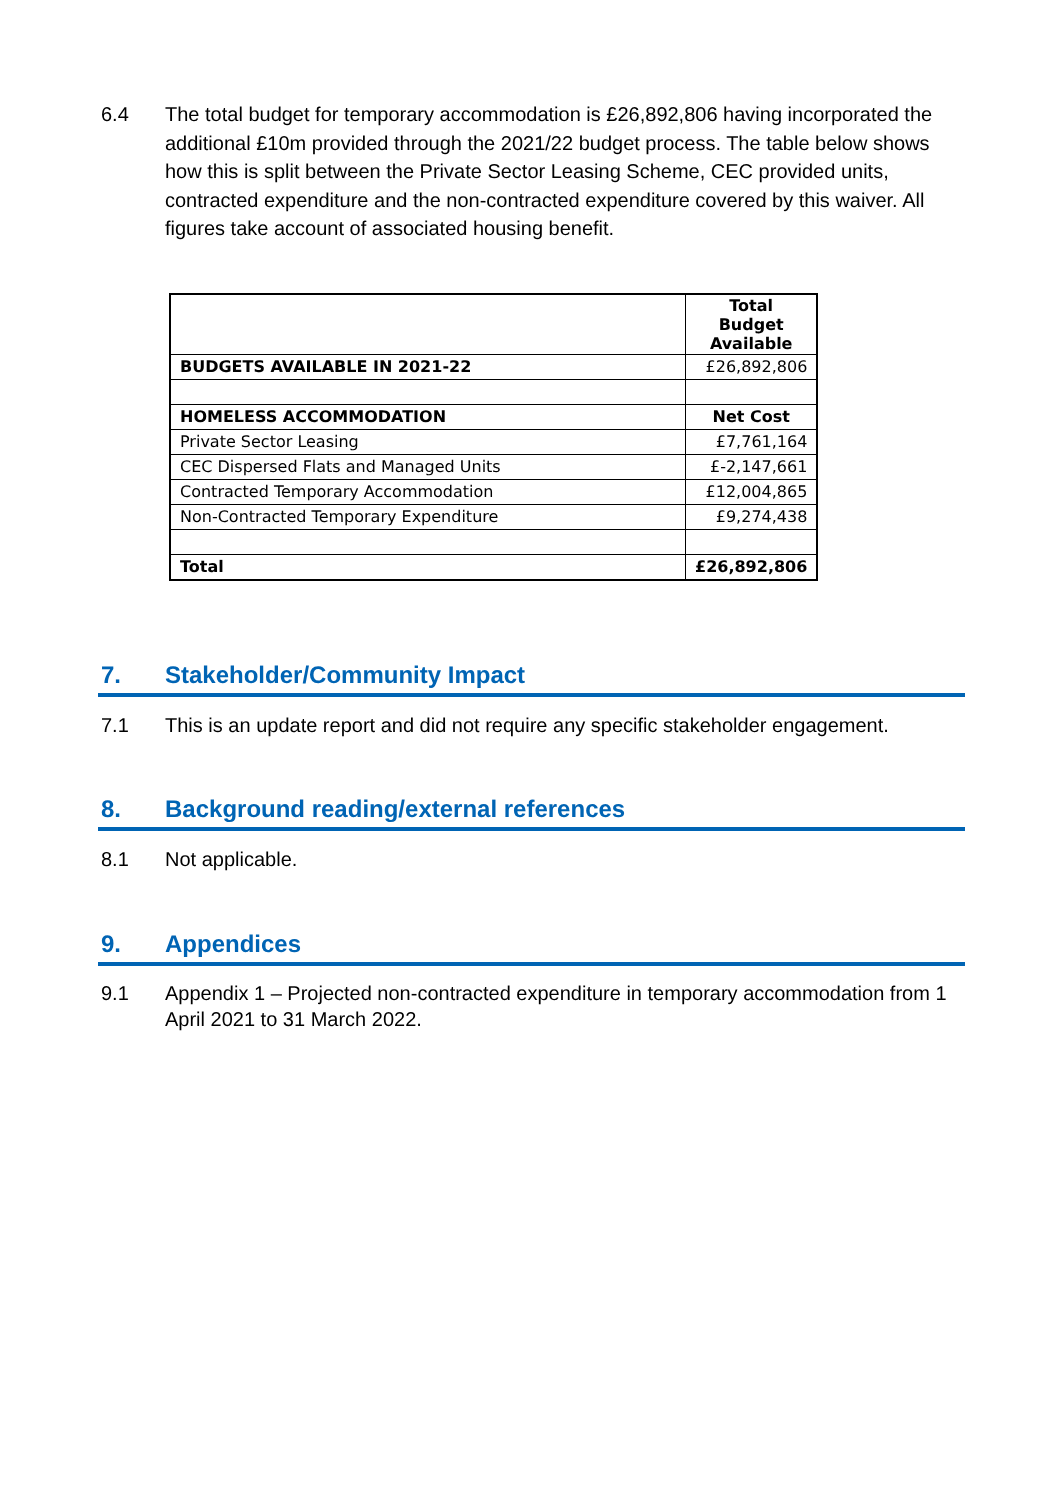6.4 The total budget for temporary accommodation is £26,892,806 having incorporated the additional £10m provided through the 2021/22 budget process. The table below shows how this is split between the Private Sector Leasing Scheme, CEC provided units, contracted expenditure and the non-contracted expenditure covered by this waiver. All figures take account of associated housing benefit.
| | Total Budget Available |
| BUDGETS AVAILABLE IN 2021-22 | £26,892,806 |
| HOMELESS ACCOMMODATION | Net Cost |
| Private Sector Leasing | £7,761,164 |
| CEC Dispersed Flats and Managed Units | £-2,147,661 |
| Contracted Temporary Accommodation | £12,004,865 |
| Non-Contracted Temporary Expenditure | £9,274,438 |
| Total | £26,892,806 |
7. Stakeholder/Community Impact
7.1 This is an update report and did not require any specific stakeholder engagement.
8. Background reading/external references
8.1 Not applicable.
9. Appendices
9.1 Appendix 1 – Projected non-contracted expenditure in temporary accommodation from 1 April 2021 to 31 March 2022.